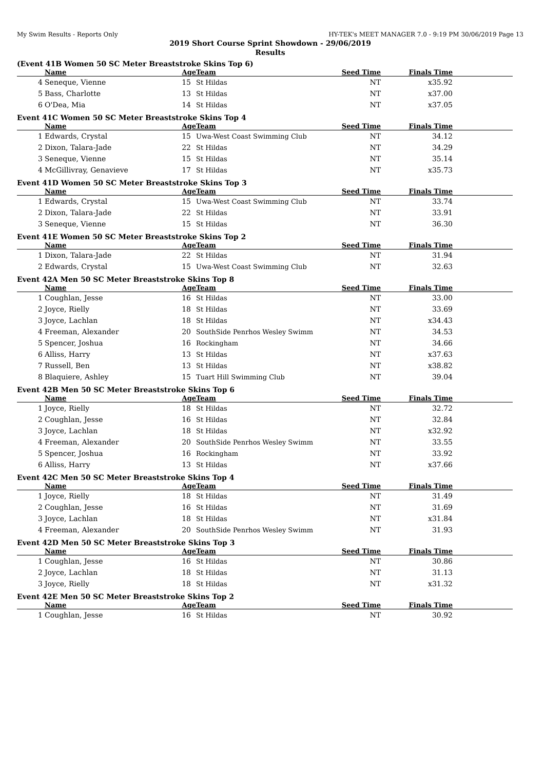My Swim Results - Reports Only HY-TEK's MEET MANAGER 7.0 - 9:19 PM 30/06/2019 Page 13
2019 Short Course Sprint Showdown - 29/06/2019
Results
(Event 41B Women 50 SC Meter Breaststroke Skins Top 6)
| | Name | Age | Team | Seed Time | Finals Time | |
| --- | --- | --- | --- | --- | --- | --- |
| 4 | Seneque, Vienne | 15 | St Hildas | NT | x35.92 | |
| 5 | Bass, Charlotte | 13 | St Hildas | NT | x37.00 | |
| 6 | O'Dea, Mia | 14 | St Hildas | NT | x37.05 | |
Event 41C Women 50 SC Meter Breaststroke Skins Top 4
| | Name | Age | Team | Seed Time | Finals Time | |
| --- | --- | --- | --- | --- | --- | --- |
| 1 | Edwards, Crystal | 15 | Uwa-West Coast Swimming Club | NT | 34.12 | |
| 2 | Dixon, Talara-Jade | 22 | St Hildas | NT | 34.29 | |
| 3 | Seneque, Vienne | 15 | St Hildas | NT | 35.14 | |
| 4 | McGillivray, Genavieve | 17 | St Hildas | NT | x35.73 | |
Event 41D Women 50 SC Meter Breaststroke Skins Top 3
| | Name | Age | Team | Seed Time | Finals Time | |
| --- | --- | --- | --- | --- | --- | --- |
| 1 | Edwards, Crystal | 15 | Uwa-West Coast Swimming Club | NT | 33.74 | |
| 2 | Dixon, Talara-Jade | 22 | St Hildas | NT | 33.91 | |
| 3 | Seneque, Vienne | 15 | St Hildas | NT | 36.30 | |
Event 41E Women 50 SC Meter Breaststroke Skins Top 2
| | Name | Age | Team | Seed Time | Finals Time | |
| --- | --- | --- | --- | --- | --- | --- |
| 1 | Dixon, Talara-Jade | 22 | St Hildas | NT | 31.94 | |
| 2 | Edwards, Crystal | 15 | Uwa-West Coast Swimming Club | NT | 32.63 | |
Event 42A Men 50 SC Meter Breaststroke Skins Top 8
| | Name | Age | Team | Seed Time | Finals Time | |
| --- | --- | --- | --- | --- | --- | --- |
| 1 | Coughlan, Jesse | 16 | St Hildas | NT | 33.00 | |
| 2 | Joyce, Rielly | 18 | St Hildas | NT | 33.69 | |
| 3 | Joyce, Lachlan | 18 | St Hildas | NT | x34.43 | |
| 4 | Freeman, Alexander | 20 | SouthSide Penrhos Wesley Swimm | NT | 34.53 | |
| 5 | Spencer, Joshua | 16 | Rockingham | NT | 34.66 | |
| 6 | Alliss, Harry | 13 | St Hildas | NT | x37.63 | |
| 7 | Russell, Ben | 13 | St Hildas | NT | x38.82 | |
| 8 | Blaquiere, Ashley | 15 | Tuart Hill Swimming Club | NT | 39.04 | |
Event 42B Men 50 SC Meter Breaststroke Skins Top 6
| | Name | Age | Team | Seed Time | Finals Time | |
| --- | --- | --- | --- | --- | --- | --- |
| 1 | Joyce, Rielly | 18 | St Hildas | NT | 32.72 | |
| 2 | Coughlan, Jesse | 16 | St Hildas | NT | 32.84 | |
| 3 | Joyce, Lachlan | 18 | St Hildas | NT | x32.92 | |
| 4 | Freeman, Alexander | 20 | SouthSide Penrhos Wesley Swimm | NT | 33.55 | |
| 5 | Spencer, Joshua | 16 | Rockingham | NT | 33.92 | |
| 6 | Alliss, Harry | 13 | St Hildas | NT | x37.66 | |
Event 42C Men 50 SC Meter Breaststroke Skins Top 4
| | Name | Age | Team | Seed Time | Finals Time | |
| --- | --- | --- | --- | --- | --- | --- |
| 1 | Joyce, Rielly | 18 | St Hildas | NT | 31.49 | |
| 2 | Coughlan, Jesse | 16 | St Hildas | NT | 31.69 | |
| 3 | Joyce, Lachlan | 18 | St Hildas | NT | x31.84 | |
| 4 | Freeman, Alexander | 20 | SouthSide Penrhos Wesley Swimm | NT | 31.93 | |
Event 42D Men 50 SC Meter Breaststroke Skins Top 3
| | Name | Age | Team | Seed Time | Finals Time | |
| --- | --- | --- | --- | --- | --- | --- |
| 1 | Coughlan, Jesse | 16 | St Hildas | NT | 30.86 | |
| 2 | Joyce, Lachlan | 18 | St Hildas | NT | 31.13 | |
| 3 | Joyce, Rielly | 18 | St Hildas | NT | x31.32 | |
Event 42E Men 50 SC Meter Breaststroke Skins Top 2
| | Name | Age | Team | Seed Time | Finals Time | |
| --- | --- | --- | --- | --- | --- | --- |
| 1 | Coughlan, Jesse | 16 | St Hildas | NT | 30.92 | |